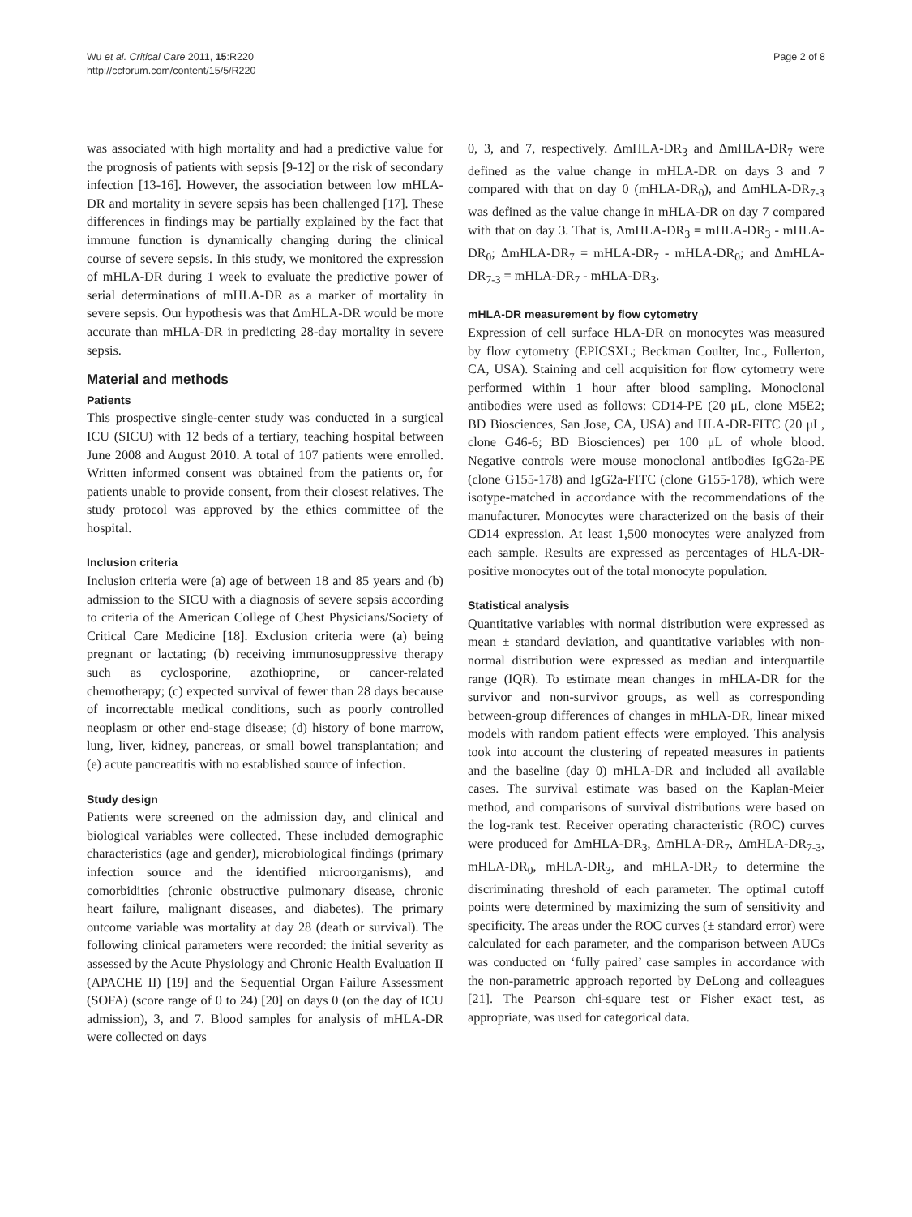Wu et al. Critical Care 2011, 15:R220
http://ccforum.com/content/15/5/R220
Page 2 of 8
was associated with high mortality and had a predictive value for the prognosis of patients with sepsis [9-12] or the risk of secondary infection [13-16]. However, the association between low mHLA-DR and mortality in severe sepsis has been challenged [17]. These differences in findings may be partially explained by the fact that immune function is dynamically changing during the clinical course of severe sepsis. In this study, we monitored the expression of mHLA-DR during 1 week to evaluate the predictive power of serial determinations of mHLA-DR as a marker of mortality in severe sepsis. Our hypothesis was that ΔmHLA-DR would be more accurate than mHLA-DR in predicting 28-day mortality in severe sepsis.
Material and methods
Patients
This prospective single-center study was conducted in a surgical ICU (SICU) with 12 beds of a tertiary, teaching hospital between June 2008 and August 2010. A total of 107 patients were enrolled. Written informed consent was obtained from the patients or, for patients unable to provide consent, from their closest relatives. The study protocol was approved by the ethics committee of the hospital.
Inclusion criteria
Inclusion criteria were (a) age of between 18 and 85 years and (b) admission to the SICU with a diagnosis of severe sepsis according to criteria of the American College of Chest Physicians/Society of Critical Care Medicine [18]. Exclusion criteria were (a) being pregnant or lactating; (b) receiving immunosuppressive therapy such as cyclosporine, azothioprine, or cancer-related chemotherapy; (c) expected survival of fewer than 28 days because of incorrectable medical conditions, such as poorly controlled neoplasm or other end-stage disease; (d) history of bone marrow, lung, liver, kidney, pancreas, or small bowel transplantation; and (e) acute pancreatitis with no established source of infection.
Study design
Patients were screened on the admission day, and clinical and biological variables were collected. These included demographic characteristics (age and gender), microbiological findings (primary infection source and the identified microorganisms), and comorbidities (chronic obstructive pulmonary disease, chronic heart failure, malignant diseases, and diabetes). The primary outcome variable was mortality at day 28 (death or survival). The following clinical parameters were recorded: the initial severity as assessed by the Acute Physiology and Chronic Health Evaluation II (APACHE II) [19] and the Sequential Organ Failure Assessment (SOFA) (score range of 0 to 24) [20] on days 0 (on the day of ICU admission), 3, and 7. Blood samples for analysis of mHLA-DR were collected on days
0, 3, and 7, respectively. ΔmHLA-DR<sub>3</sub> and ΔmHLA-DR<sub>7</sub> were defined as the value change in mHLA-DR on days 3 and 7 compared with that on day 0 (mHLA-DR<sub>0</sub>), and ΔmHLA-DR<sub>7-3</sub> was defined as the value change in mHLA-DR on day 7 compared with that on day 3. That is, ΔmHLA-DR<sub>3</sub> = mHLA-DR<sub>3</sub> - mHLA-DR<sub>0</sub>; ΔmHLA-DR<sub>7</sub> = mHLA-DR<sub>7</sub> - mHLA-DR<sub>0</sub>; and ΔmHLA-DR<sub>7-3</sub> = mHLA-DR<sub>7</sub> - mHLA-DR<sub>3</sub>.
mHLA-DR measurement by flow cytometry
Expression of cell surface HLA-DR on monocytes was measured by flow cytometry (EPICSXL; Beckman Coulter, Inc., Fullerton, CA, USA). Staining and cell acquisition for flow cytometry were performed within 1 hour after blood sampling. Monoclonal antibodies were used as follows: CD14-PE (20 μL, clone M5E2; BD Biosciences, San Jose, CA, USA) and HLA-DR-FITC (20 μL, clone G46-6; BD Biosciences) per 100 μL of whole blood. Negative controls were mouse monoclonal antibodies IgG2a-PE (clone G155-178) and IgG2a-FITC (clone G155-178), which were isotype-matched in accordance with the recommendations of the manufacturer. Monocytes were characterized on the basis of their CD14 expression. At least 1,500 monocytes were analyzed from each sample. Results are expressed as percentages of HLA-DR-positive monocytes out of the total monocyte population.
Statistical analysis
Quantitative variables with normal distribution were expressed as mean ± standard deviation, and quantitative variables with non-normal distribution were expressed as median and interquartile range (IQR). To estimate mean changes in mHLA-DR for the survivor and non-survivor groups, as well as corresponding between-group differences of changes in mHLA-DR, linear mixed models with random patient effects were employed. This analysis took into account the clustering of repeated measures in patients and the baseline (day 0) mHLA-DR and included all available cases. The survival estimate was based on the Kaplan-Meier method, and comparisons of survival distributions were based on the log-rank test. Receiver operating characteristic (ROC) curves were produced for ΔmHLA-DR<sub>3</sub>, ΔmHLA-DR<sub>7</sub>, ΔmHLA-DR<sub>7-3</sub>, mHLA-DR<sub>0</sub>, mHLA-DR<sub>3</sub>, and mHLA-DR<sub>7</sub> to determine the discriminating threshold of each parameter. The optimal cutoff points were determined by maximizing the sum of sensitivity and specificity. The areas under the ROC curves (± standard error) were calculated for each parameter, and the comparison between AUCs was conducted on ‘fully paired’ case samples in accordance with the non-parametric approach reported by DeLong and colleagues [21]. The Pearson chi-square test or Fisher exact test, as appropriate, was used for categorical data.